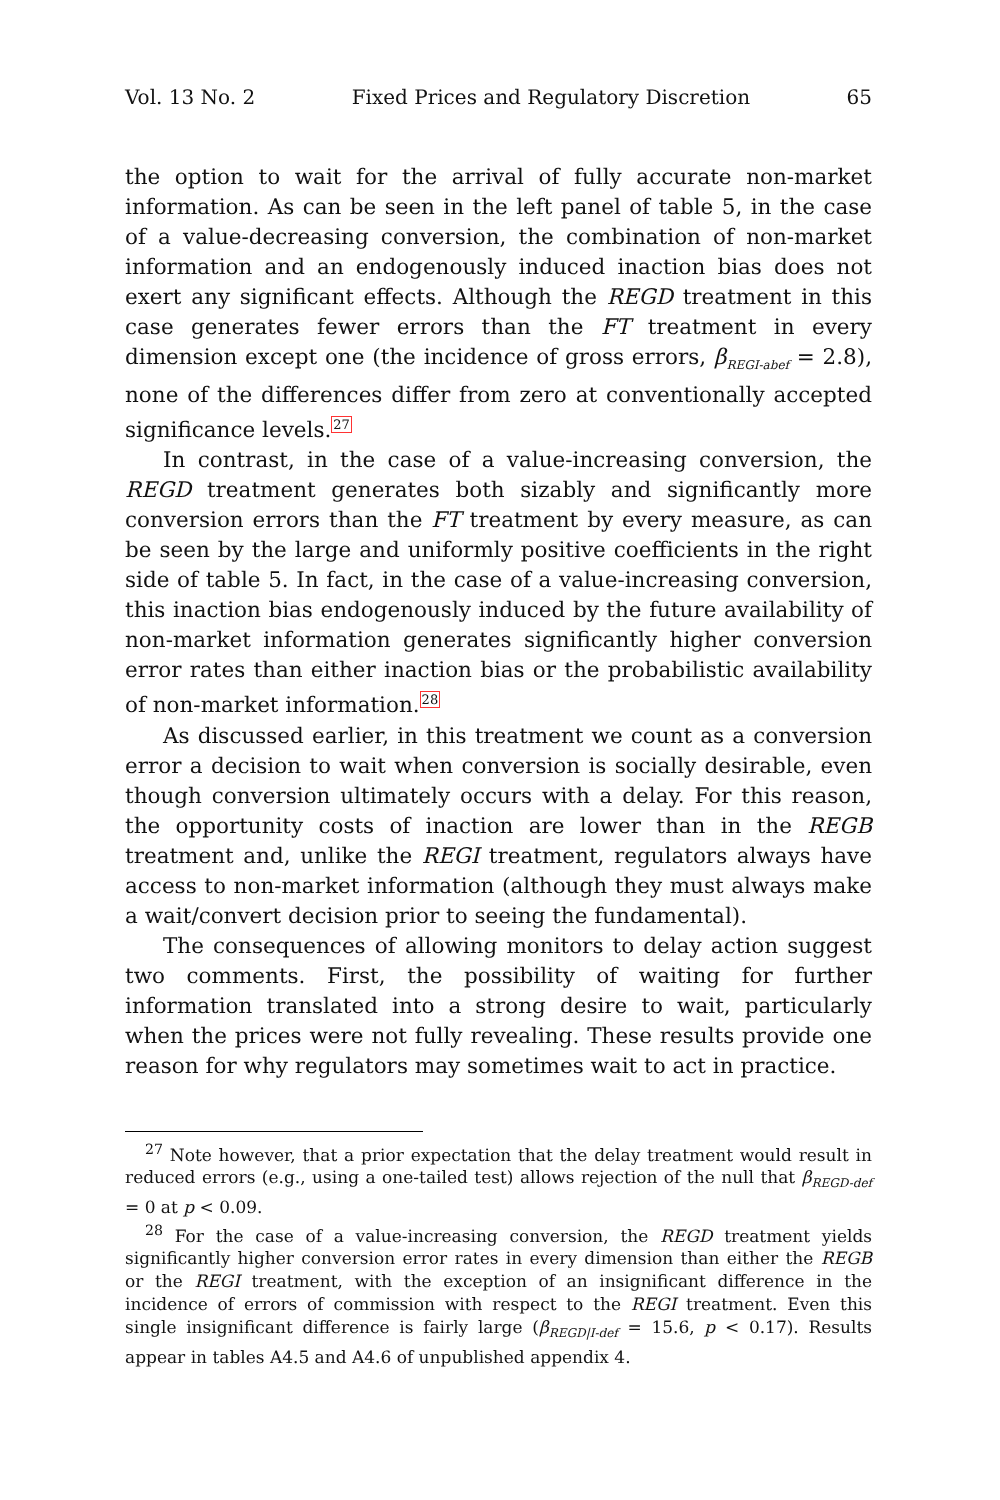Vol. 13 No. 2 Fixed Prices and Regulatory Discretion 65
the option to wait for the arrival of fully accurate non-market information. As can be seen in the left panel of table 5, in the case of a value-decreasing conversion, the combination of non-market information and an endogenously induced inaction bias does not exert any significant effects. Although the REGD treatment in this case generates fewer errors than the FT treatment in every dimension except one (the incidence of gross errors, β<sub>REGI-abef</sub> = 2.8), none of the differences differ from zero at conventionally accepted significance levels.<sup>27</sup>
In contrast, in the case of a value-increasing conversion, the REGD treatment generates both sizably and significantly more conversion errors than the FT treatment by every measure, as can be seen by the large and uniformly positive coefficients in the right side of table 5. In fact, in the case of a value-increasing conversion, this inaction bias endogenously induced by the future availability of non-market information generates significantly higher conversion error rates than either inaction bias or the probabilistic availability of non-market information.<sup>28</sup>
As discussed earlier, in this treatment we count as a conversion error a decision to wait when conversion is socially desirable, even though conversion ultimately occurs with a delay. For this reason, the opportunity costs of inaction are lower than in the REGB treatment and, unlike the REGI treatment, regulators always have access to non-market information (although they must always make a wait/convert decision prior to seeing the fundamental).
The consequences of allowing monitors to delay action suggest two comments. First, the possibility of waiting for further information translated into a strong desire to wait, particularly when the prices were not fully revealing. These results provide one reason for why regulators may sometimes wait to act in practice.
<sup>27</sup> Note however, that a prior expectation that the delay treatment would result in reduced errors (e.g., using a one-tailed test) allows rejection of the null that β<sub>REGD-def</sub> = 0 at p < 0.09.
<sup>28</sup> For the case of a value-increasing conversion, the REGD treatment yields significantly higher conversion error rates in every dimension than either the REGB or the REGI treatment, with the exception of an insignificant difference in the incidence of errors of commission with respect to the REGI treatment. Even this single insignificant difference is fairly large (β<sub>REGD|I-def</sub> = 15.6, p < 0.17). Results appear in tables A4.5 and A4.6 of unpublished appendix 4.